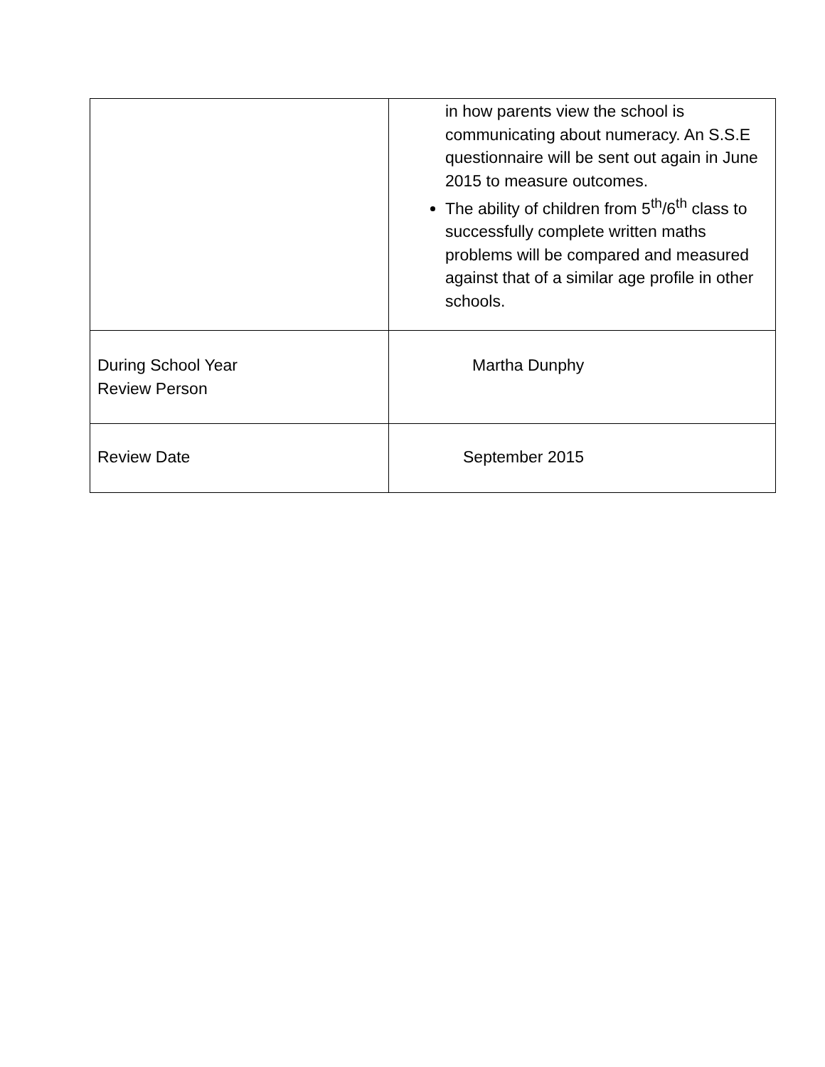| | in how parents view the school is communicating about numeracy. An S.S.E questionnaire will be sent out again in June 2015 to measure outcomes. The ability of children from 5<sup>th</sup>/6<sup>th</sup> class to successfully complete written maths problems will be compared and measured against that of a similar age profile in other schools. |
| During School Year Review Person | Martha Dunphy |
| Review Date | September 2015 |